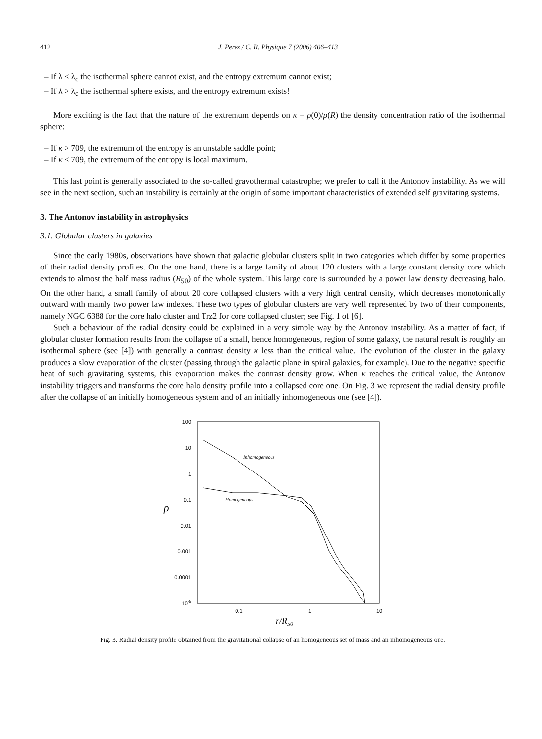412 J. Perez / C. R. Physique 7 (2006) 406–413
– If λ < λ<sub>c</sub> the isothermal sphere cannot exist, and the entropy extremum cannot exist;
– If λ > λ<sub>c</sub> the isothermal sphere exists, and the entropy extremum exists!
More exciting is the fact that the nature of the extremum depends on κ = ρ(0)/ρ(R) the density concentration ratio of the isothermal sphere:
– If κ > 709, the extremum of the entropy is an unstable saddle point;
– If κ < 709, the extremum of the entropy is local maximum.
This last point is generally associated to the so-called gravothermal catastrophe; we prefer to call it the Antonov instability. As we will see in the next section, such an instability is certainly at the origin of some important characteristics of extended self gravitating systems.
3. The Antonov instability in astrophysics
3.1. Globular clusters in galaxies
Since the early 1980s, observations have shown that galactic globular clusters split in two categories which differ by some properties of their radial density profiles. On the one hand, there is a large family of about 120 clusters with a large constant density core which extends to almost the half mass radius (R<sub>50</sub>) of the whole system. This large core is surrounded by a power law density decreasing halo. On the other hand, a small family of about 20 core collapsed clusters with a very high central density, which decreases monotonically outward with mainly two power law indexes. These two types of globular clusters are very well represented by two of their components, namely NGC 6388 for the core halo cluster and Trz2 for core collapsed cluster; see Fig. 1 of [6].
Such a behaviour of the radial density could be explained in a very simple way by the Antonov instability. As a matter of fact, if globular cluster formation results from the collapse of a small, hence homogeneous, region of some galaxy, the natural result is roughly an isothermal sphere (see [4]) with generally a contrast density κ less than the critical value. The evolution of the cluster in the galaxy produces a slow evaporation of the cluster (passing through the galactic plane in spiral galaxies, for example). Due to the negative specific heat of such gravitating systems, this evaporation makes the contrast density grow. When κ reaches the critical value, the Antonov instability triggers and transforms the core halo density profile into a collapsed core one. On Fig. 3 we represent the radial density profile after the collapse of an initially homogeneous system and of an initially inhomogeneous one (see [4]).
100
10
1
0.1
0.01
0.001
0.0001
10-5
ρ
0.1
1
10
r/R50
Inhomogeneous
Homogeneous
Fig. 3. Radial density profile obtained from the gravitational collapse of an homogeneous set of mass and an inhomogeneous one.